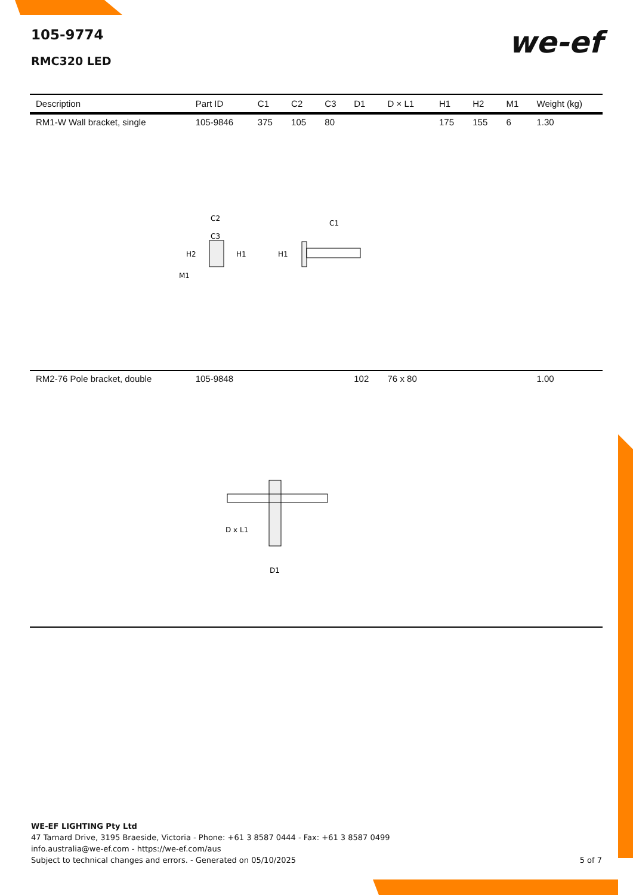105-9774
RMC320 LED
we-ef
| Description | Part ID | C1 | C2 | C3 | D1 | D × L1 | H1 | H2 | M1 | Weight (kg) |
| --- | --- | --- | --- | --- | --- | --- | --- | --- | --- | --- |
| RM1-W Wall bracket, single | 105-9846 | 375 | 105 | 80 | | | 175 | 155 | 6 | 1.30 |
| RM2-76 Pole bracket, double | 105-9848 | | | | 102 | 76 x 80 | | | | 1.00 |
C2
C3
H2
H1
M1
H1
C1
D x L1
D1
WE-EF LIGHTING Pty Ltd
47 Tarnard Drive, 3195 Braeside, Victoria - Phone: +61 3 8587 0444 - Fax: +61 3 8587 0499
info.australia@we-ef.com - https://we-ef.com/aus
Subject to technical changes and errors. - Generated on 05/10/2025 5 of 7